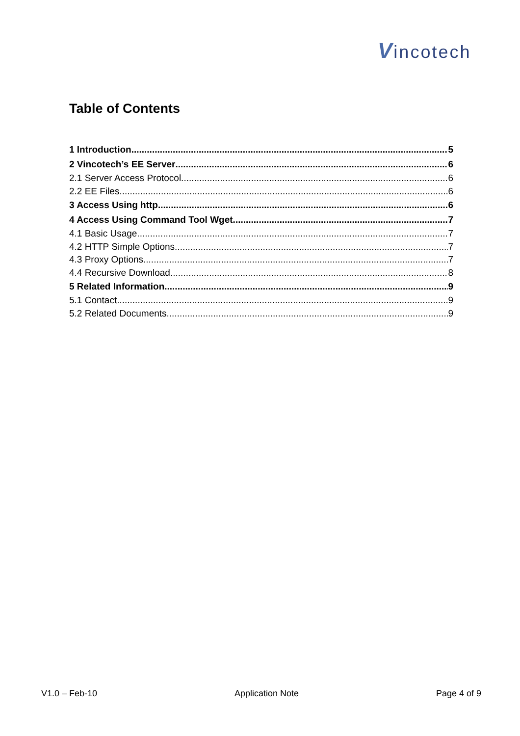Vincotech
Table of Contents
1 Introduction 5
2 Vincotech’s EE Server 6
2.1 Server Access Protocol 6
2.2 EE Files 6
3 Access Using http 6
4 Access Using Command Tool Wget 7
4.1 Basic Usage 7
4.2 HTTP Simple Options 7
4.3 Proxy Options 7
4.4 Recursive Download 8
5 Related Information 9
5.1 Contact 9
5.2 Related Documents 9
V1.0 – Feb-10 Application Note Page 4 of 9